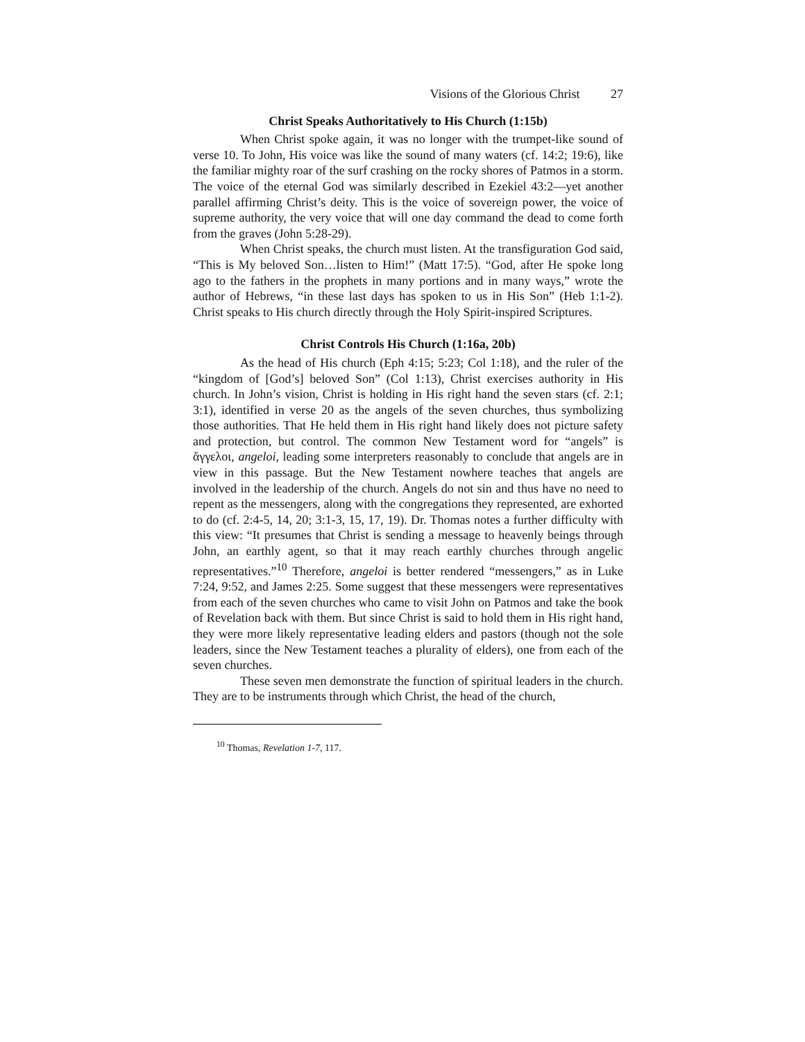Visions of the Glorious Christ 27
Christ Speaks Authoritatively to His Church (1:15b)
When Christ spoke again, it was no longer with the trumpet-like sound of verse 10. To John, His voice was like the sound of many waters (cf. 14:2; 19:6), like the familiar mighty roar of the surf crashing on the rocky shores of Patmos in a storm. The voice of the eternal God was similarly described in Ezekiel 43:2—yet another parallel affirming Christ’s deity. This is the voice of sovereign power, the voice of supreme authority, the very voice that will one day command the dead to come forth from the graves (John 5:28-29).
When Christ speaks, the church must listen. At the transfiguration God said, “This is My beloved Son…listen to Him!” (Matt 17:5). “God, after He spoke long ago to the fathers in the prophets in many portions and in many ways,” wrote the author of Hebrews, “in these last days has spoken to us in His Son” (Heb 1:1-2). Christ speaks to His church directly through the Holy Spirit-inspired Scriptures.
Christ Controls His Church (1:16a, 20b)
As the head of His church (Eph 4:15; 5:23; Col 1:18), and the ruler of the “kingdom of [God’s] beloved Son” (Col 1:13), Christ exercises authority in His church. In John’s vision, Christ is holding in His right hand the seven stars (cf. 2:1; 3:1), identified in verse 20 as the angels of the seven churches, thus symbolizing those authorities. That He held them in His right hand likely does not picture safety and protection, but control. The common New Testament word for “angels” is ἄγγελοι, angeloi, leading some interpreters reasonably to conclude that angels are in view in this passage. But the New Testament nowhere teaches that angels are involved in the leadership of the church. Angels do not sin and thus have no need to repent as the messengers, along with the congregations they represented, are exhorted to do (cf. 2:4-5, 14, 20; 3:1-3, 15, 17, 19). Dr. Thomas notes a further difficulty with this view: “It presumes that Christ is sending a message to heavenly beings through John, an earthly agent, so that it may reach earthly churches through angelic representatives.”<sup>10</sup> Therefore, angeloi is better rendered “messengers,” as in Luke 7:24, 9:52, and James 2:25. Some suggest that these messengers were representatives from each of the seven churches who came to visit John on Patmos and take the book of Revelation back with them. But since Christ is said to hold them in His right hand, they were more likely representative leading elders and pastors (though not the sole leaders, since the New Testament teaches a plurality of elders), one from each of the seven churches.
These seven men demonstrate the function of spiritual leaders in the church. They are to be instruments through which Christ, the head of the church,
<sup>10</sup> Thomas, Revelation 1-7, 117.